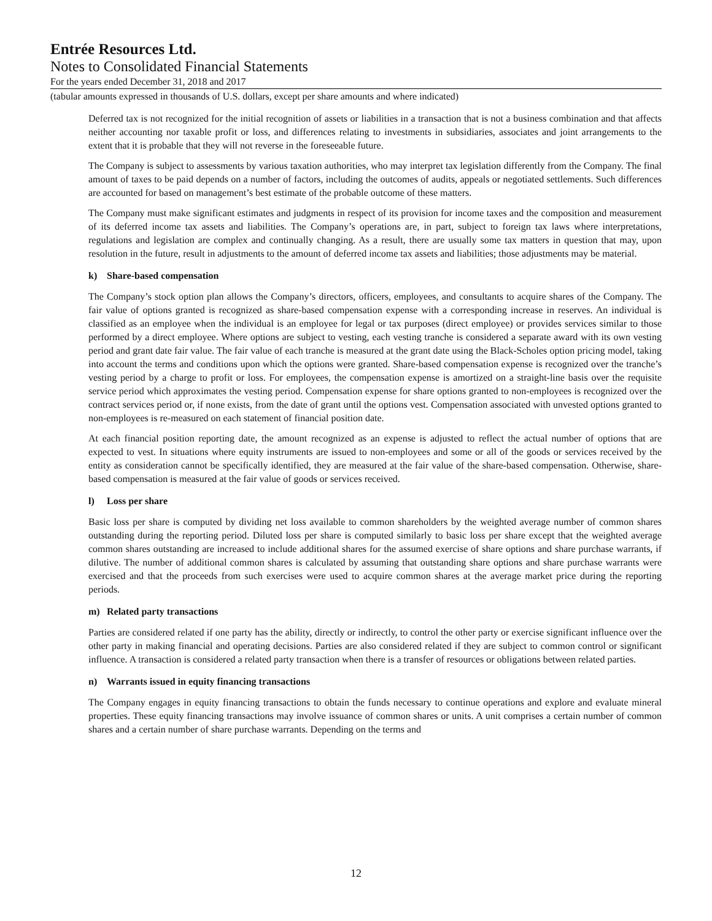Entrée Resources Ltd.
Notes to Consolidated Financial Statements
For the years ended December 31, 2018 and 2017
(tabular amounts expressed in thousands of U.S. dollars, except per share amounts and where indicated)
Deferred tax is not recognized for the initial recognition of assets or liabilities in a transaction that is not a business combination and that affects neither accounting nor taxable profit or loss, and differences relating to investments in subsidiaries, associates and joint arrangements to the extent that it is probable that they will not reverse in the foreseeable future.
The Company is subject to assessments by various taxation authorities, who may interpret tax legislation differently from the Company. The final amount of taxes to be paid depends on a number of factors, including the outcomes of audits, appeals or negotiated settlements. Such differences are accounted for based on management’s best estimate of the probable outcome of these matters.
The Company must make significant estimates and judgments in respect of its provision for income taxes and the composition and measurement of its deferred income tax assets and liabilities. The Company’s operations are, in part, subject to foreign tax laws where interpretations, regulations and legislation are complex and continually changing. As a result, there are usually some tax matters in question that may, upon resolution in the future, result in adjustments to the amount of deferred income tax assets and liabilities; those adjustments may be material.
k) Share-based compensation
The Company’s stock option plan allows the Company’s directors, officers, employees, and consultants to acquire shares of the Company. The fair value of options granted is recognized as share-based compensation expense with a corresponding increase in reserves. An individual is classified as an employee when the individual is an employee for legal or tax purposes (direct employee) or provides services similar to those performed by a direct employee. Where options are subject to vesting, each vesting tranche is considered a separate award with its own vesting period and grant date fair value. The fair value of each tranche is measured at the grant date using the Black-Scholes option pricing model, taking into account the terms and conditions upon which the options were granted. Share-based compensation expense is recognized over the tranche’s vesting period by a charge to profit or loss. For employees, the compensation expense is amortized on a straight-line basis over the requisite service period which approximates the vesting period. Compensation expense for share options granted to non-employees is recognized over the contract services period or, if none exists, from the date of grant until the options vest. Compensation associated with unvested options granted to non-employees is re-measured on each statement of financial position date.
At each financial position reporting date, the amount recognized as an expense is adjusted to reflect the actual number of options that are expected to vest. In situations where equity instruments are issued to non-employees and some or all of the goods or services received by the entity as consideration cannot be specifically identified, they are measured at the fair value of the share-based compensation. Otherwise, share-based compensation is measured at the fair value of goods or services received.
l) Loss per share
Basic loss per share is computed by dividing net loss available to common shareholders by the weighted average number of common shares outstanding during the reporting period. Diluted loss per share is computed similarly to basic loss per share except that the weighted average common shares outstanding are increased to include additional shares for the assumed exercise of share options and share purchase warrants, if dilutive. The number of additional common shares is calculated by assuming that outstanding share options and share purchase warrants were exercised and that the proceeds from such exercises were used to acquire common shares at the average market price during the reporting periods.
m) Related party transactions
Parties are considered related if one party has the ability, directly or indirectly, to control the other party or exercise significant influence over the other party in making financial and operating decisions. Parties are also considered related if they are subject to common control or significant influence. A transaction is considered a related party transaction when there is a transfer of resources or obligations between related parties.
n) Warrants issued in equity financing transactions
The Company engages in equity financing transactions to obtain the funds necessary to continue operations and explore and evaluate mineral properties. These equity financing transactions may involve issuance of common shares or units. A unit comprises a certain number of common shares and a certain number of share purchase warrants. Depending on the terms and
12